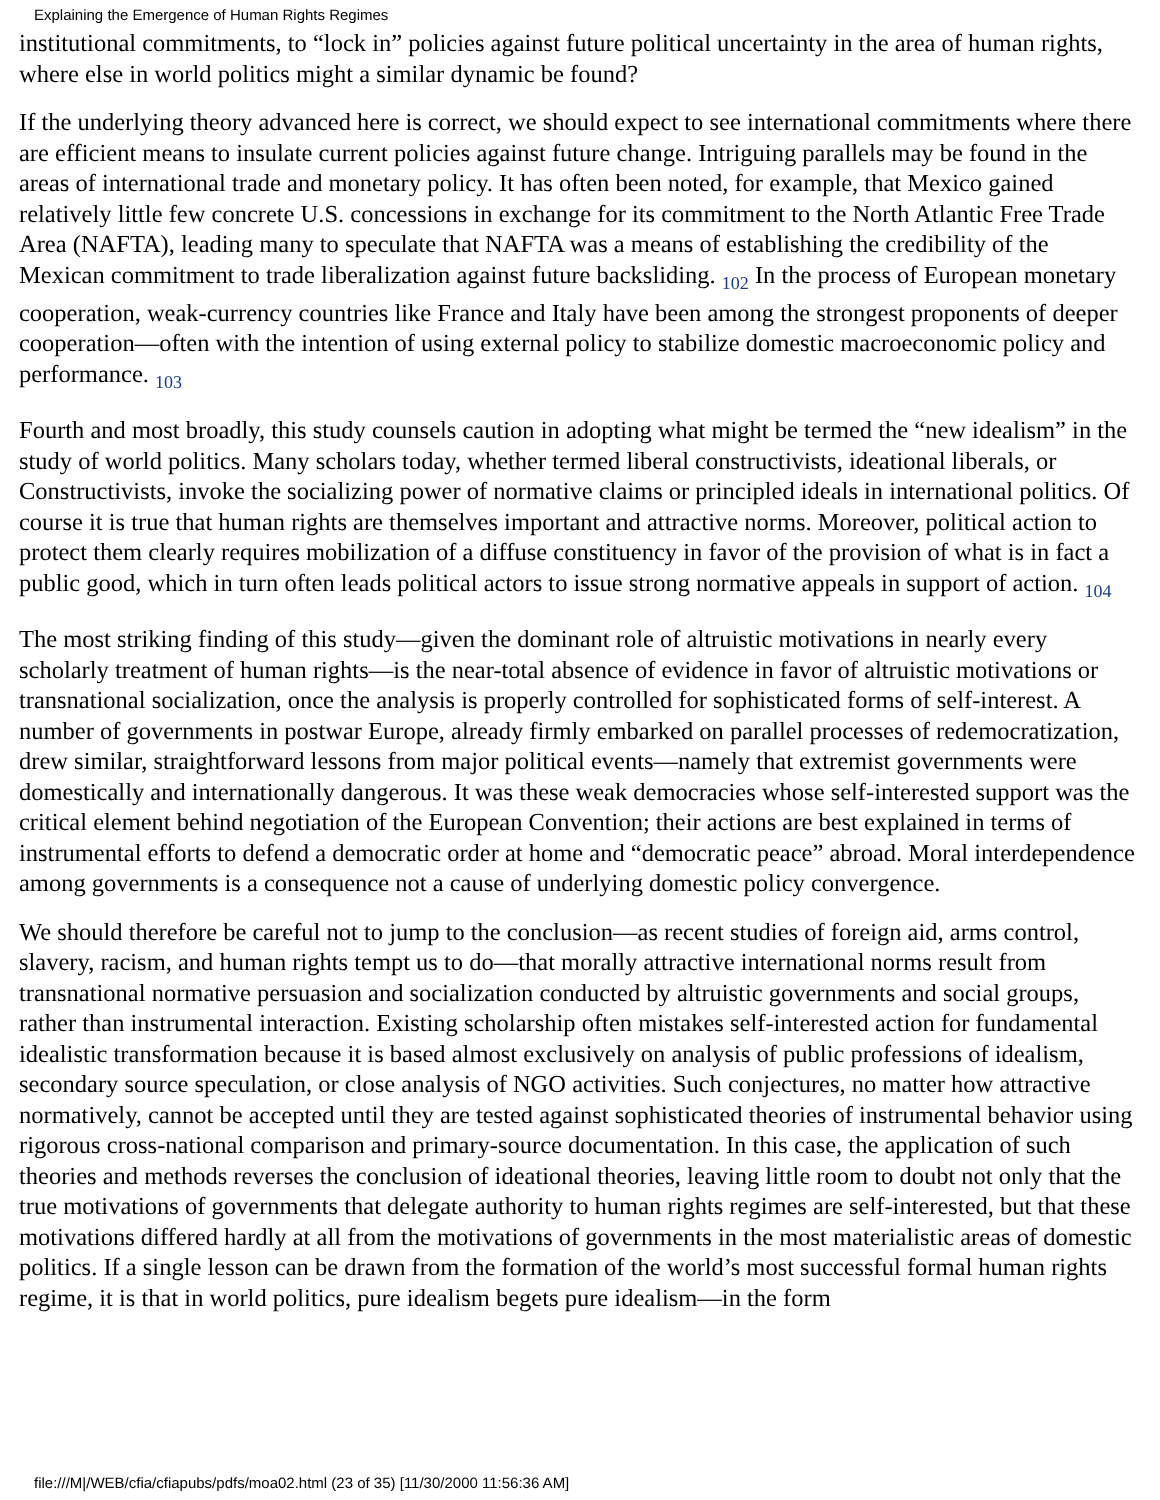Explaining the Emergence of Human Rights Regimes
institutional commitments, to “lock in” policies against future political uncertainty in the area of human rights, where else in world politics might a similar dynamic be found?
If the underlying theory advanced here is correct, we should expect to see international commitments where there are efficient means to insulate current policies against future change. Intriguing parallels may be found in the areas of international trade and monetary policy. It has often been noted, for example, that Mexico gained relatively little few concrete U.S. concessions in exchange for its commitment to the North Atlantic Free Trade Area (NAFTA), leading many to speculate that NAFTA was a means of establishing the credibility of the Mexican commitment to trade liberalization against future backsliding. 102 In the process of European monetary cooperation, weak-currency countries like France and Italy have been among the strongest proponents of deeper cooperation—often with the intention of using external policy to stabilize domestic macroeconomic policy and performance. 103
Fourth and most broadly, this study counsels caution in adopting what might be termed the “new idealism” in the study of world politics. Many scholars today, whether termed liberal constructivists, ideational liberals, or Constructivists, invoke the socializing power of normative claims or principled ideals in international politics. Of course it is true that human rights are themselves important and attractive norms. Moreover, political action to protect them clearly requires mobilization of a diffuse constituency in favor of the provision of what is in fact a public good, which in turn often leads political actors to issue strong normative appeals in support of action. 104
The most striking finding of this study—given the dominant role of altruistic motivations in nearly every scholarly treatment of human rights—is the near-total absence of evidence in favor of altruistic motivations or transnational socialization, once the analysis is properly controlled for sophisticated forms of self-interest. A number of governments in postwar Europe, already firmly embarked on parallel processes of redemocratization, drew similar, straightforward lessons from major political events—namely that extremist governments were domestically and internationally dangerous. It was these weak democracies whose self-interested support was the critical element behind negotiation of the European Convention; their actions are best explained in terms of instrumental efforts to defend a democratic order at home and “democratic peace” abroad. Moral interdependence among governments is a consequence not a cause of underlying domestic policy convergence.
We should therefore be careful not to jump to the conclusion—as recent studies of foreign aid, arms control, slavery, racism, and human rights tempt us to do—that morally attractive international norms result from transnational normative persuasion and socialization conducted by altruistic governments and social groups, rather than instrumental interaction. Existing scholarship often mistakes self-interested action for fundamental idealistic transformation because it is based almost exclusively on analysis of public professions of idealism, secondary source speculation, or close analysis of NGO activities. Such conjectures, no matter how attractive normatively, cannot be accepted until they are tested against sophisticated theories of instrumental behavior using rigorous cross-national comparison and primary-source documentation. In this case, the application of such theories and methods reverses the conclusion of ideational theories, leaving little room to doubt not only that the true motivations of governments that delegate authority to human rights regimes are self-interested, but that these motivations differed hardly at all from the motivations of governments in the most materialistic areas of domestic politics. If a single lesson can be drawn from the formation of the world’s most successful formal human rights regime, it is that in world politics, pure idealism begets pure idealism—in the form
file:///M|/WEB/cfia/cfiapubs/pdfs/moa02.html (23 of 35) [11/30/2000 11:56:36 AM]